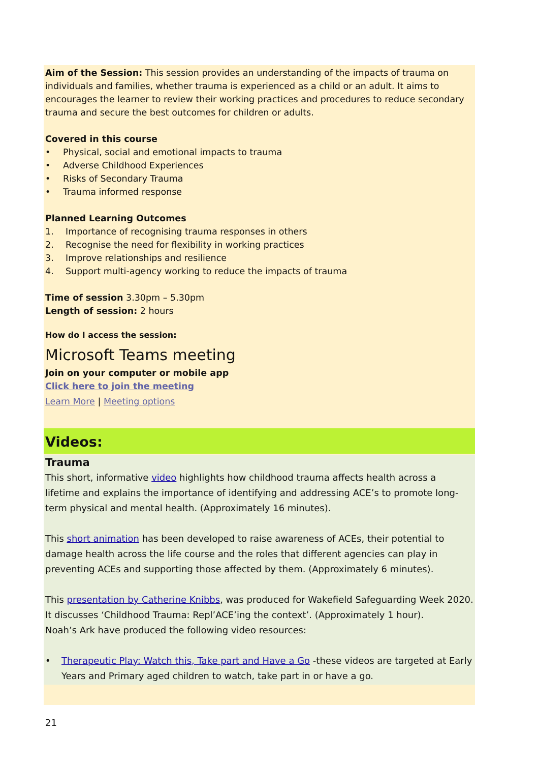Aim of the Session: This session provides an understanding of the impacts of trauma on individuals and families, whether trauma is experienced as a child or an adult. It aims to encourages the learner to review their working practices and procedures to reduce secondary trauma and secure the best outcomes for children or adults.
Covered in this course
• Physical, social and emotional impacts to trauma
• Adverse Childhood Experiences
• Risks of Secondary Trauma
• Trauma informed response
Planned Learning Outcomes
1. Importance of recognising trauma responses in others
2. Recognise the need for flexibility in working practices
3. Improve relationships and resilience
4. Support multi-agency working to reduce the impacts of trauma
Time of session 3.30pm – 5.30pm
Length of session: 2 hours
How do I access the session:
Microsoft Teams meeting
Join on your computer or mobile app
Click here to join the meeting
Learn More | Meeting options
Videos:
Trauma
This short, informative video highlights how childhood trauma affects health across a lifetime and explains the importance of identifying and addressing ACE’s to promote long-term physical and mental health. (Approximately 16 minutes).
This short animation has been developed to raise awareness of ACEs, their potential to damage health across the life course and the roles that different agencies can play in preventing ACEs and supporting those affected by them. (Approximately 6 minutes).
This presentation by Catherine Knibbs, was produced for Wakefield Safeguarding Week 2020. It discusses ‘Childhood Trauma: Repl’ACE’ing the context’. (Approximately 1 hour).
Noah’s Ark have produced the following video resources:
• Therapeutic Play: Watch this, Take part and Have a Go -these videos are targeted at Early Years and Primary aged children to watch, take part in or have a go.
21